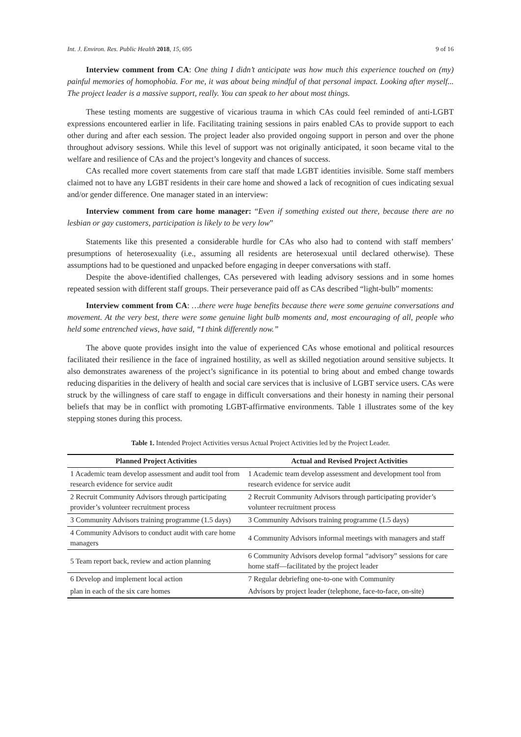Int. J. Environ. Res. Public Health 2018, 15, 695 9 of 16
Interview comment from CA: One thing I didn’t anticipate was how much this experience touched on (my) painful memories of homophobia. For me, it was about being mindful of that personal impact. Looking after myself... The project leader is a massive support, really. You can speak to her about most things.
These testing moments are suggestive of vicarious trauma in which CAs could feel reminded of anti-LGBT expressions encountered earlier in life. Facilitating training sessions in pairs enabled CAs to provide support to each other during and after each session. The project leader also provided ongoing support in person and over the phone throughout advisory sessions. While this level of support was not originally anticipated, it soon became vital to the welfare and resilience of CAs and the project’s longevity and chances of success.
CAs recalled more covert statements from care staff that made LGBT identities invisible. Some staff members claimed not to have any LGBT residents in their care home and showed a lack of recognition of cues indicating sexual and/or gender difference. One manager stated in an interview:
Interview comment from care home manager: “Even if something existed out there, because there are no lesbian or gay customers, participation is likely to be very low”
Statements like this presented a considerable hurdle for CAs who also had to contend with staff members’ presumptions of heterosexuality (i.e., assuming all residents are heterosexual until declared otherwise). These assumptions had to be questioned and unpacked before engaging in deeper conversations with staff.
Despite the above-identified challenges, CAs persevered with leading advisory sessions and in some homes repeated session with different staff groups. Their perseverance paid off as CAs described “light-bulb” moments:
Interview comment from CA: …there were huge benefits because there were some genuine conversations and movement. At the very best, there were some genuine light bulb moments and, most encouraging of all, people who held some entrenched views, have said, “I think differently now.”
The above quote provides insight into the value of experienced CAs whose emotional and political resources facilitated their resilience in the face of ingrained hostility, as well as skilled negotiation around sensitive subjects. It also demonstrates awareness of the project’s significance in its potential to bring about and embed change towards reducing disparities in the delivery of health and social care services that is inclusive of LGBT service users. CAs were struck by the willingness of care staff to engage in difficult conversations and their honesty in naming their personal beliefs that may be in conflict with promoting LGBT-affirmative environments. Table 1 illustrates some of the key stepping stones during this process.
Table 1. Intended Project Activities versus Actual Project Activities led by the Project Leader.
| Planned Project Activities | Actual and Revised Project Activities |
| --- | --- |
| 1 Academic team develop assessment and audit tool from research evidence for service audit | 1 Academic team develop assessment and development tool from research evidence for service audit |
| 2 Recruit Community Advisors through participating provider’s volunteer recruitment process | 2 Recruit Community Advisors through participating provider’s volunteer recruitment process |
| 3 Community Advisors training programme (1.5 days) | 3 Community Advisors training programme (1.5 days) |
| 4 Community Advisors to conduct audit with care home managers | 4 Community Advisors informal meetings with managers and staff |
| 5 Team report back, review and action planning | 6 Community Advisors develop formal “advisory” sessions for care home staff—facilitated by the project leader |
| 6 Develop and implement local action | 7 Regular debriefing one-to-one with Community |
| plan in each of the six care homes | Advisors by project leader (telephone, face-to-face, on-site) |